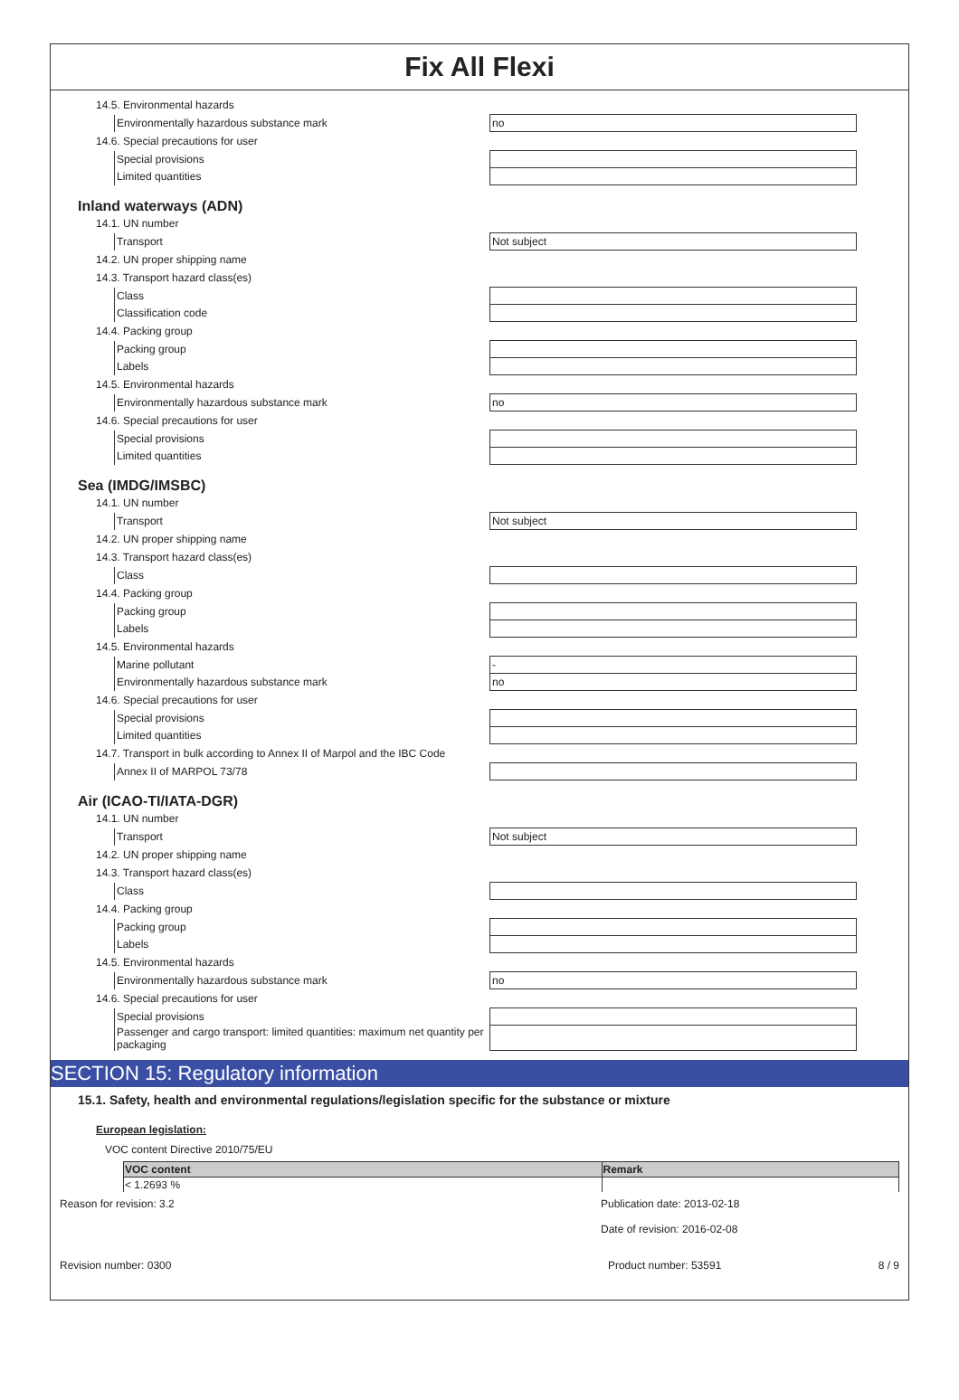Fix All Flexi
14.5. Environmental hazards
| Environmentally hazardous substance mark | no |
14.6. Special precautions for user
| Special provisions | |
| Limited quantities | |
Inland waterways (ADN)
14.1. UN number
| Transport | Not subject |
14.2. UN proper shipping name
14.3. Transport hazard class(es)
| Class | |
| Classification code | |
14.4. Packing group
| Packing group | |
| Labels | |
14.5. Environmental hazards
| Environmentally hazardous substance mark | no |
14.6. Special precautions for user
| Special provisions | |
| Limited quantities | |
Sea (IMDG/IMSBC)
14.1. UN number
| Transport | Not subject |
14.2. UN proper shipping name
14.3. Transport hazard class(es)
| Class | |
14.4. Packing group
| Packing group | |
| Labels | |
14.5. Environmental hazards
| Marine pollutant | - |
| Environmentally hazardous substance mark | no |
14.6. Special precautions for user
| Special provisions | |
| Limited quantities | |
14.7. Transport in bulk according to Annex II of Marpol and the IBC Code
| Annex II of MARPOL 73/78 | |
Air (ICAO-TI/IATA-DGR)
14.1. UN number
| Transport | Not subject |
14.2. UN proper shipping name
14.3. Transport hazard class(es)
| Class | |
14.4. Packing group
| Packing group | |
| Labels | |
14.5. Environmental hazards
| Environmentally hazardous substance mark | no |
14.6. Special precautions for user
| Special provisions | |
| Passenger and cargo transport: limited quantities: maximum net quantity per packaging | |
SECTION 15: Regulatory information
15.1. Safety, health and environmental regulations/legislation specific for the substance or mixture
European legislation:
VOC content Directive 2010/75/EU
| VOC content | Remark |
| --- | --- |
| < 1.2693 % | |
Reason for revision: 3.2 Publication date: 2013-02-18
Date of revision: 2016-02-08
Revision number: 0300 Product number: 53591 8 / 9